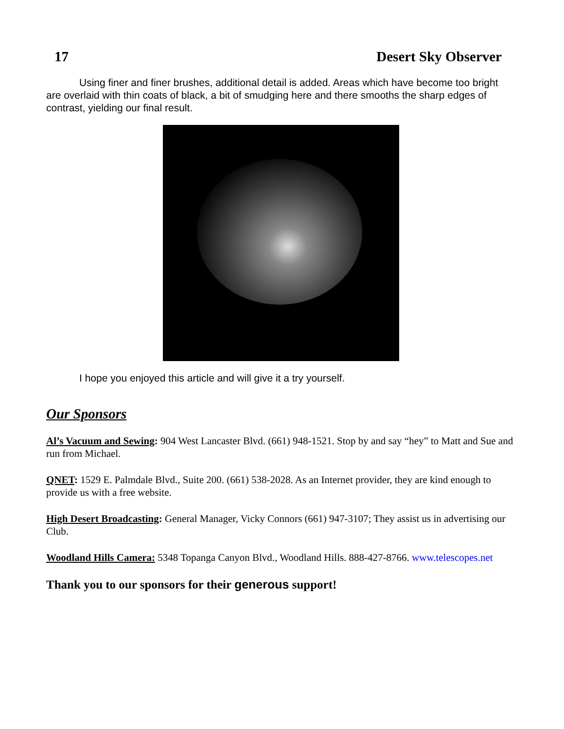17 Desert Sky Observer
Using finer and finer brushes, additional detail is added. Areas which have become too bright are overlaid with thin coats of black, a bit of smudging here and there smooths the sharp edges of contrast, yielding our final result.
I hope you enjoyed this article and will give it a try yourself.
Our Sponsors
Al’s Vacuum and Sewing: 904 West Lancaster Blvd. (661) 948-1521. Stop by and say “hey” to Matt and Sue and run from Michael.
QNET: 1529 E. Palmdale Blvd., Suite 200. (661) 538-2028. As an Internet provider, they are kind enough to provide us with a free website.
High Desert Broadcasting: General Manager, Vicky Connors (661) 947-3107; They assist us in advertising our Club.
Woodland Hills Camera: 5348 Topanga Canyon Blvd., Woodland Hills. 888-427-8766. www.telescopes.net
Thank you to our sponsors for their generous support!